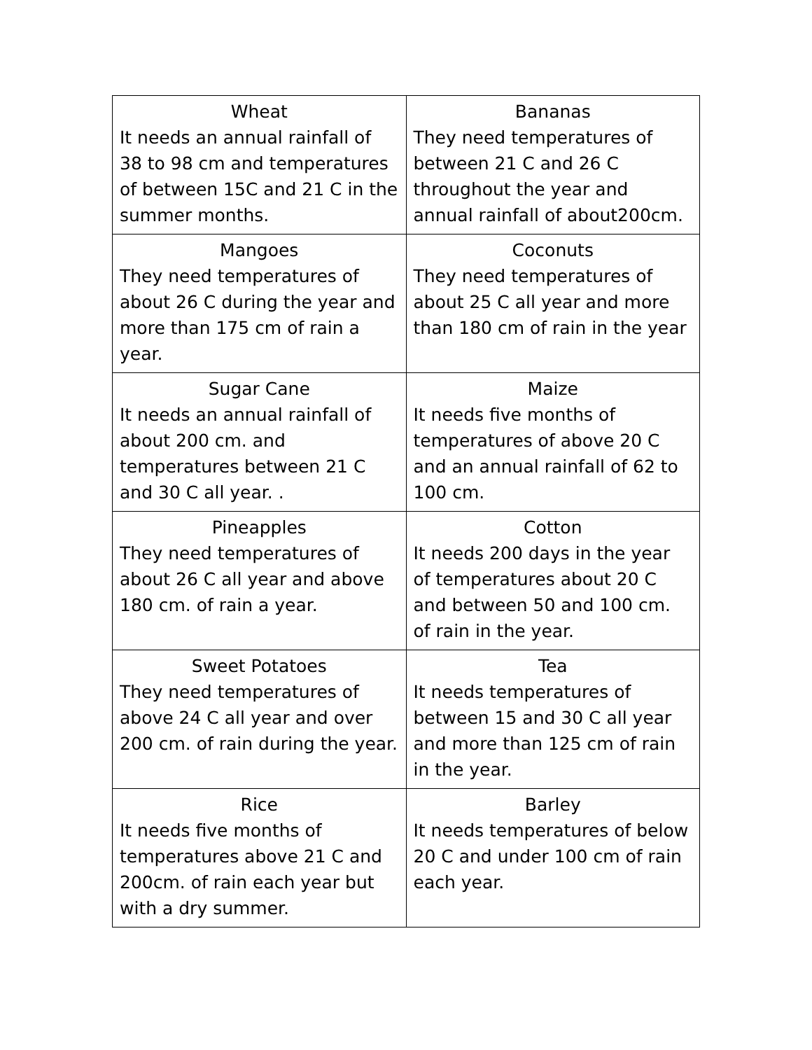| Wheat It needs an annual rainfall of 38 to 98 cm and temperatures of between 15C and 21 C in the summer months. | Bananas They need temperatures of between 21 C and 26 C throughout the year and annual rainfall of about200cm. |
| Mangoes They need temperatures of about 26 C during the year and more than 175 cm of rain a year. | Coconuts They need temperatures of about 25 C all year and more than 180 cm of rain in the year |
| Sugar Cane It needs an annual rainfall of about 200 cm. and temperatures between 21 C and 30 C all year. . | Maize It needs five months of temperatures of above 20 C and an annual rainfall of 62 to 100 cm. |
| Pineapples They need temperatures of about 26 C all year and above 180 cm. of rain a year. | Cotton It needs 200 days in the year of temperatures about 20 C and between 50 and 100 cm. of rain in the year. |
| Sweet Potatoes They need temperatures of above 24 C all year and over 200 cm. of rain during the year. | Tea It needs temperatures of between 15 and 30 C all year and more than 125 cm of rain in the year. |
| Rice It needs five months of temperatures above 21 C and 200cm. of rain each year but with a dry summer. | Barley It needs temperatures of below 20 C and under 100 cm of rain each year. |